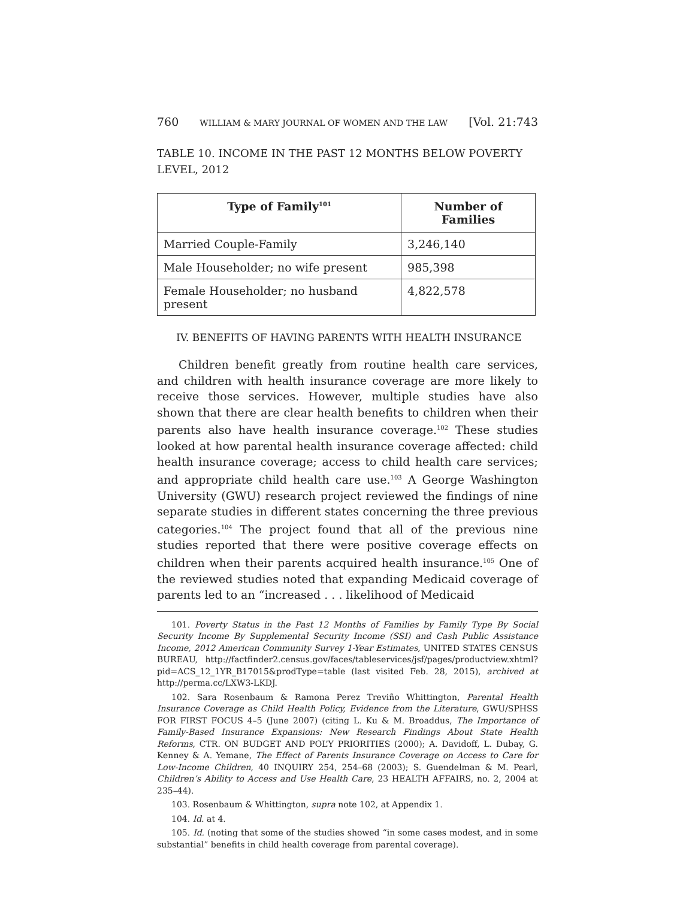760 WILLIAM & MARY JOURNAL OF WOMEN AND THE LAW [Vol. 21:743
TABLE 10. INCOME IN THE PAST 12 MONTHS BELOW POVERTY LEVEL, 2012
| Type of Family<sup>101</sup> | Number of Families |
| --- | --- |
| Married Couple-Family | 3,246,140 |
| Male Householder; no wife present | 985,398 |
| Female Householder; no husband present | 4,822,578 |
IV. BENEFITS OF HAVING PARENTS WITH HEALTH INSURANCE
Children benefit greatly from routine health care services, and children with health insurance coverage are more likely to receive those services. However, multiple studies have also shown that there are clear health benefits to children when their parents also have health insurance coverage.<sup>102</sup> These studies looked at how parental health insurance coverage affected: child health insurance coverage; access to child health care services; and appropriate child health care use.<sup>103</sup> A George Washington University (GWU) research project reviewed the findings of nine separate studies in different states concerning the three previous categories.<sup>104</sup> The project found that all of the previous nine studies reported that there were positive coverage effects on children when their parents acquired health insurance.<sup>105</sup> One of the reviewed studies noted that expanding Medicaid coverage of parents led to an “increased . . . likelihood of Medicaid
101. Poverty Status in the Past 12 Months of Families by Family Type By Social Security Income By Supplemental Security Income (SSI) and Cash Public Assistance Income, 2012 American Community Survey 1-Year Estimates, UNITED STATES CENSUS BUREAU, http://factfinder2.census.gov/faces/tableservices/jsf/pages/productview.xhtml?pid=ACS_12_1YR_B17015&prodType=table (last visited Feb. 28, 2015), archived at http://perma.cc/LXW3-LKDJ.
102. Sara Rosenbaum & Ramona Perez Treviño Whittington, Parental Health Insurance Coverage as Child Health Policy, Evidence from the Literature, GWU/SPHSS FOR FIRST FOCUS 4–5 (June 2007) (citing L. Ku & M. Broaddus, The Importance of Family-Based Insurance Expansions: New Research Findings About State Health Reforms, CTR. ON BUDGET AND POL’Y PRIORITIES (2000); A. Davidoff, L. Dubay, G. Kenney & A. Yemane, The Effect of Parents Insurance Coverage on Access to Care for Low-Income Children, 40 INQUIRY 254, 254–68 (2003); S. Guendelman & M. Pearl, Children’s Ability to Access and Use Health Care, 23 HEALTH AFFAIRS, no. 2, 2004 at 235–44).
103. Rosenbaum & Whittington, supra note 102, at Appendix 1.
104. Id. at 4.
105. Id. (noting that some of the studies showed “in some cases modest, and in some substantial” benefits in child health coverage from parental coverage).